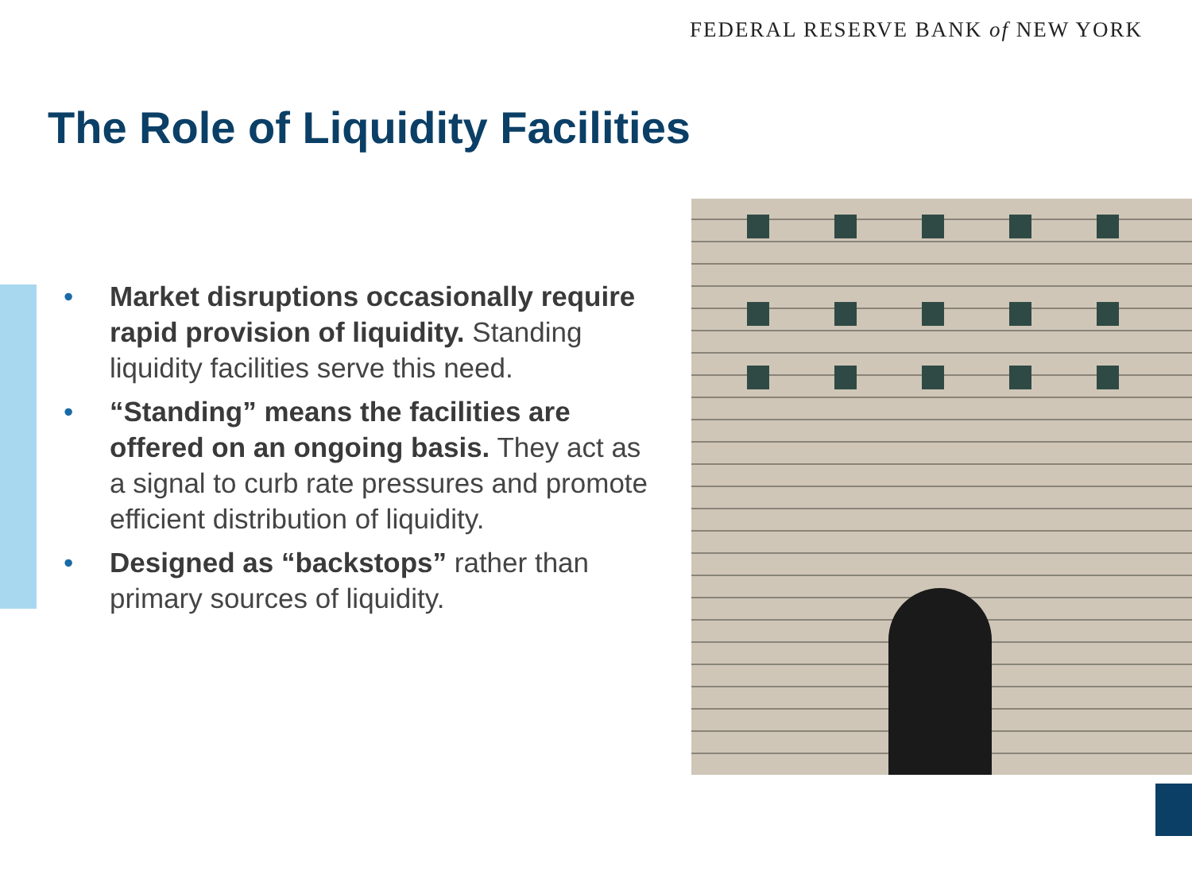FEDERAL RESERVE BANK of NEW YORK
The Role of Liquidity Facilities
• Market disruptions occasionally require rapid provision of liquidity. Standing liquidity facilities serve this need.
• “Standing” means the facilities are offered on an ongoing basis. They act as a signal to curb rate pressures and promote efficient distribution of liquidity.
• Designed as “backstops” rather than primary sources of liquidity.